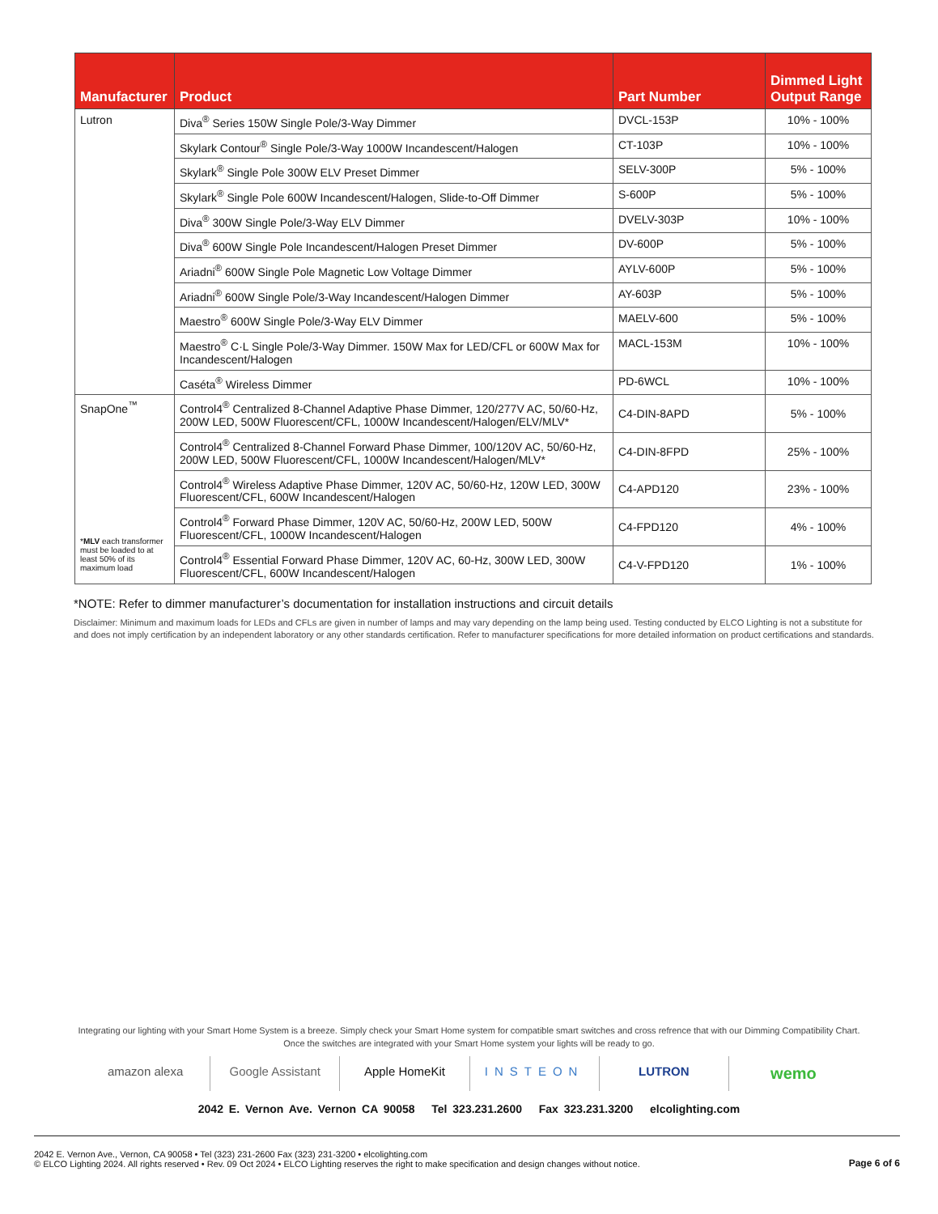| Manufacturer | Product | Part Number | Dimmed Light Output Range |
| --- | --- | --- | --- |
| Lutron | Diva<sup>®</sup> Series 150W Single Pole/3-Way Dimmer | DVCL-153P | 10% - 100% |
| | Skylark Contour<sup>®</sup> Single Pole/3-Way 1000W Incandescent/Halogen | CT-103P | 10% - 100% |
| | Skylark<sup>®</sup> Single Pole 300W ELV Preset Dimmer | SELV-300P | 5% - 100% |
| | Skylark<sup>®</sup> Single Pole 600W Incandescent/Halogen, Slide-to-Off Dimmer | S-600P | 5% - 100% |
| | Diva<sup>®</sup> 300W Single Pole/3-Way ELV Dimmer | DVELV-303P | 10% - 100% |
| | Diva<sup>®</sup> 600W Single Pole Incandescent/Halogen Preset Dimmer | DV-600P | 5% - 100% |
| | Ariadni<sup>®</sup> 600W Single Pole Magnetic Low Voltage Dimmer | AYLV-600P | 5% - 100% |
| | Ariadni<sup>®</sup> 600W Single Pole/3-Way Incandescent/Halogen Dimmer | AY-603P | 5% - 100% |
| | Maestro<sup>®</sup> 600W Single Pole/3-Way ELV Dimmer | MAELV-600 | 5% - 100% |
| | Maestro<sup>®</sup> C·L Single Pole/3-Way Dimmer. 150W Max for LED/CFL or 600W Max for Incandescent/Halogen | MACL-153M | 10% - 100% |
| | Caséta<sup>®</sup> Wireless Dimmer | PD-6WCL | 10% - 100% |
| SnapOne<sup>™</sup> * MLV each transformer must be loaded to at least 50% of its maximum load | Control4<sup>®</sup> Centralized 8-Channel Adaptive Phase Dimmer, 120/277V AC, 50/60-Hz, 200W LED, 500W Fluorescent/CFL, 1000W Incandescent/Halogen/ELV/MLV* | C4-DIN-8APD | 5% - 100% |
| | Control4<sup>®</sup> Centralized 8-Channel Forward Phase Dimmer, 100/120V AC, 50/60-Hz, 200W LED, 500W Fluorescent/CFL, 1000W Incandescent/Halogen/MLV* | C4-DIN-8FPD | 25% - 100% |
| | Control4<sup>®</sup> Wireless Adaptive Phase Dimmer, 120V AC, 50/60-Hz, 120W LED, 300W Fluorescent/CFL, 600W Incandescent/Halogen | C4-APD120 | 23% - 100% |
| | Control4<sup>®</sup> Forward Phase Dimmer, 120V AC, 50/60-Hz, 200W LED, 500W Fluorescent/CFL, 1000W Incandescent/Halogen | C4-FPD120 | 4% - 100% |
| | Control4<sup>®</sup> Essential Forward Phase Dimmer, 120V AC, 60-Hz, 300W LED, 300W Fluorescent/CFL, 600W Incandescent/Halogen | C4-V-FPD120 | 1% - 100% |
*NOTE: Refer to dimmer manufacturer’s documentation for installation instructions and circuit details
Disclaimer: Minimum and maximum loads for LEDs and CFLs are given in number of lamps and may vary depending on the lamp being used. Testing conducted by ELCO Lighting is not a substitute for and does not imply certification by an independent laboratory or any other standards certification. Refer to manufacturer specifications for more detailed information on product certifications and standards.
Integrating our lighting with your Smart Home System is a breeze. Simply check your Smart Home system for compatible smart switches and cross refrence that with our Dimming Compatibility Chart.
Once the switches are integrated with your Smart Home system your lights will be ready to go.
amazon alexa Google Assistant Apple HomeKit INSTEON LUTRON
wemo
2042 E. Vernon Ave. Vernon CA 90058 Tel 323.231.2600 Fax 323.231.3200 elcolighting.com
2042 E. Vernon Ave., Vernon, CA 90058 • Tel (323) 231-2600 Fax (323) 231-3200 • elcolighting.com
© ELCO Lighting 2024. All rights reserved • Rev. 09 Oct 2024 • ELCO Lighting reserves the right to make specification and design changes without notice.
Page 6 of 6